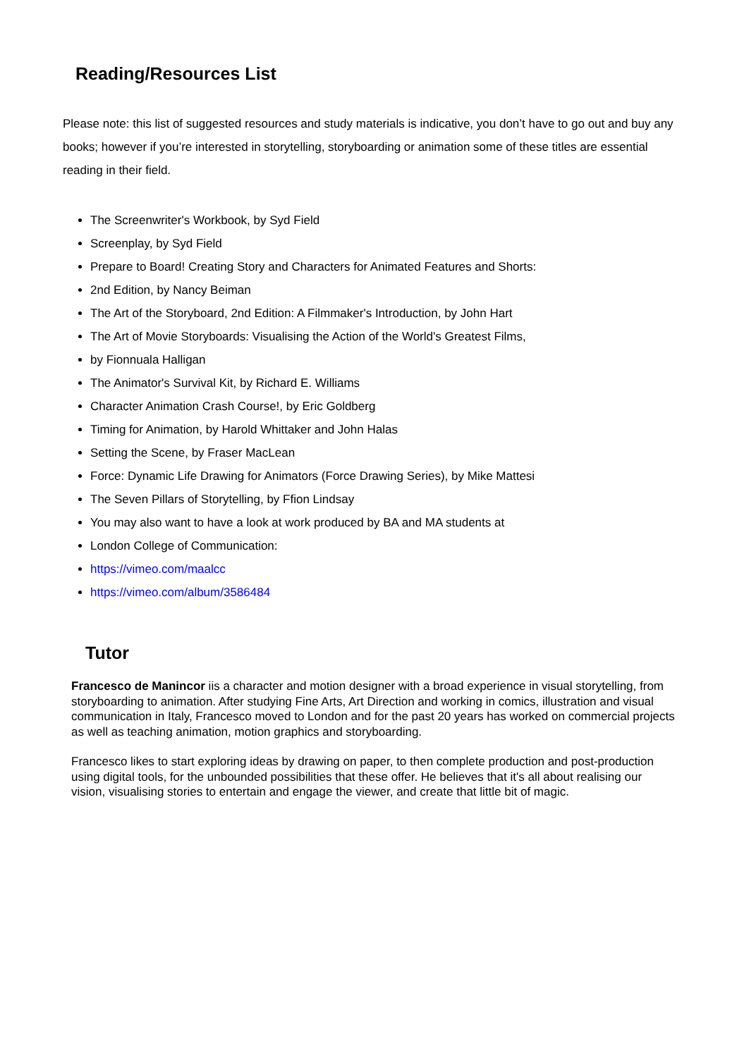Reading/Resources List
Please note: this list of suggested resources and study materials is indicative, you don’t have to go out and buy any books; however if you’re interested in storytelling, storyboarding or animation some of these titles are essential reading in their field.
The Screenwriter's Workbook, by Syd Field
Screenplay, by Syd Field
Prepare to Board! Creating Story and Characters for Animated Features and Shorts:
2nd Edition, by Nancy Beiman
The Art of the Storyboard, 2nd Edition: A Filmmaker's Introduction, by John Hart
The Art of Movie Storyboards: Visualising the Action of the World's Greatest Films,
by Fionnuala Halligan
The Animator's Survival Kit, by Richard E. Williams
Character Animation Crash Course!, by Eric Goldberg
Timing for Animation, by Harold Whittaker and John Halas
Setting the Scene, by Fraser MacLean
Force: Dynamic Life Drawing for Animators (Force Drawing Series), by Mike Mattesi
The Seven Pillars of Storytelling, by Ffion Lindsay
You may also want to have a look at work produced by BA and MA students at
London College of Communication:
https://vimeo.com/maalcc
https://vimeo.com/album/3586484
Tutor
Francesco de Manincor iis a character and motion designer with a broad experience in visual storytelling, from storyboarding to animation. After studying Fine Arts, Art Direction and working in comics, illustration and visual communication in Italy, Francesco moved to London and for the past 20 years has worked on commercial projects as well as teaching animation, motion graphics and storyboarding.
Francesco likes to start exploring ideas by drawing on paper, to then complete production and post-production using digital tools, for the unbounded possibilities that these offer. He believes that it's all about realising our vision, visualising stories to entertain and engage the viewer, and create that little bit of magic.